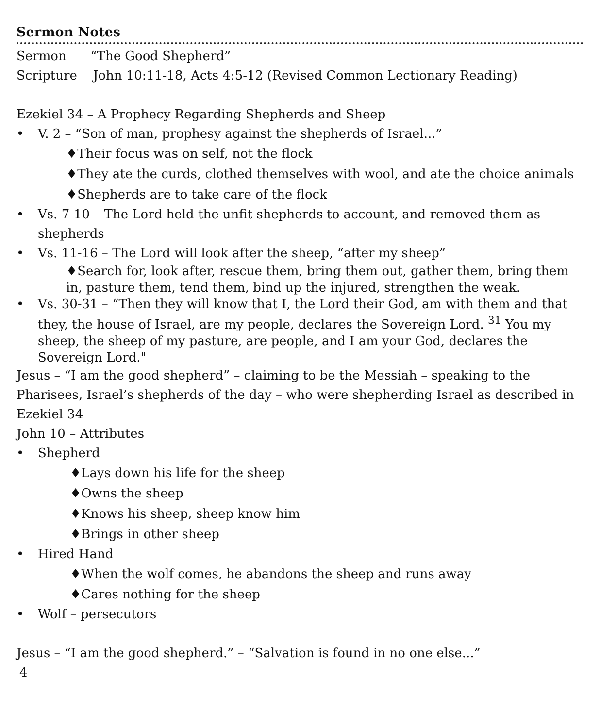Sermon Notes
Sermon “The Good Shepherd”
Scripture John 10:11-18, Acts 4:5-12 (Revised Common Lectionary Reading)
Ezekiel 34 – A Prophecy Regarding Shepherds and Sheep
• V. 2 – “Son of man, prophesy against the shepherds of Israel...”
♦Their focus was on self, not the flock
♦They ate the curds, clothed themselves with wool, and ate the choice animals
♦Shepherds are to take care of the flock
• Vs. 7-10 – The Lord held the unfit shepherds to account, and removed them as shepherds
• Vs. 11-16 – The Lord will look after the sheep, “after my sheep”
♦Search for, look after, rescue them, bring them out, gather them, bring them in, pasture them, tend them, bind up the injured, strengthen the weak.
• Vs. 30-31 – “Then they will know that I, the Lord their God, am with them and that they, the house of Israel, are my people, declares the Sovereign Lord. <sup>31</sup> You my sheep, the sheep of my pasture, are people, and I am your God, declares the Sovereign Lord."
Jesus – “I am the good shepherd” – claiming to be the Messiah – speaking to the Pharisees, Israel’s shepherds of the day – who were shepherding Israel as described in Ezekiel 34
John 10 – Attributes
• Shepherd
♦Lays down his life for the sheep
♦Owns the sheep
♦Knows his sheep, sheep know him
♦Brings in other sheep
• Hired Hand
♦When the wolf comes, he abandons the sheep and runs away
♦Cares nothing for the sheep
• Wolf – persecutors
Jesus – “I am the good shepherd.” – “Salvation is found in no one else...”
4